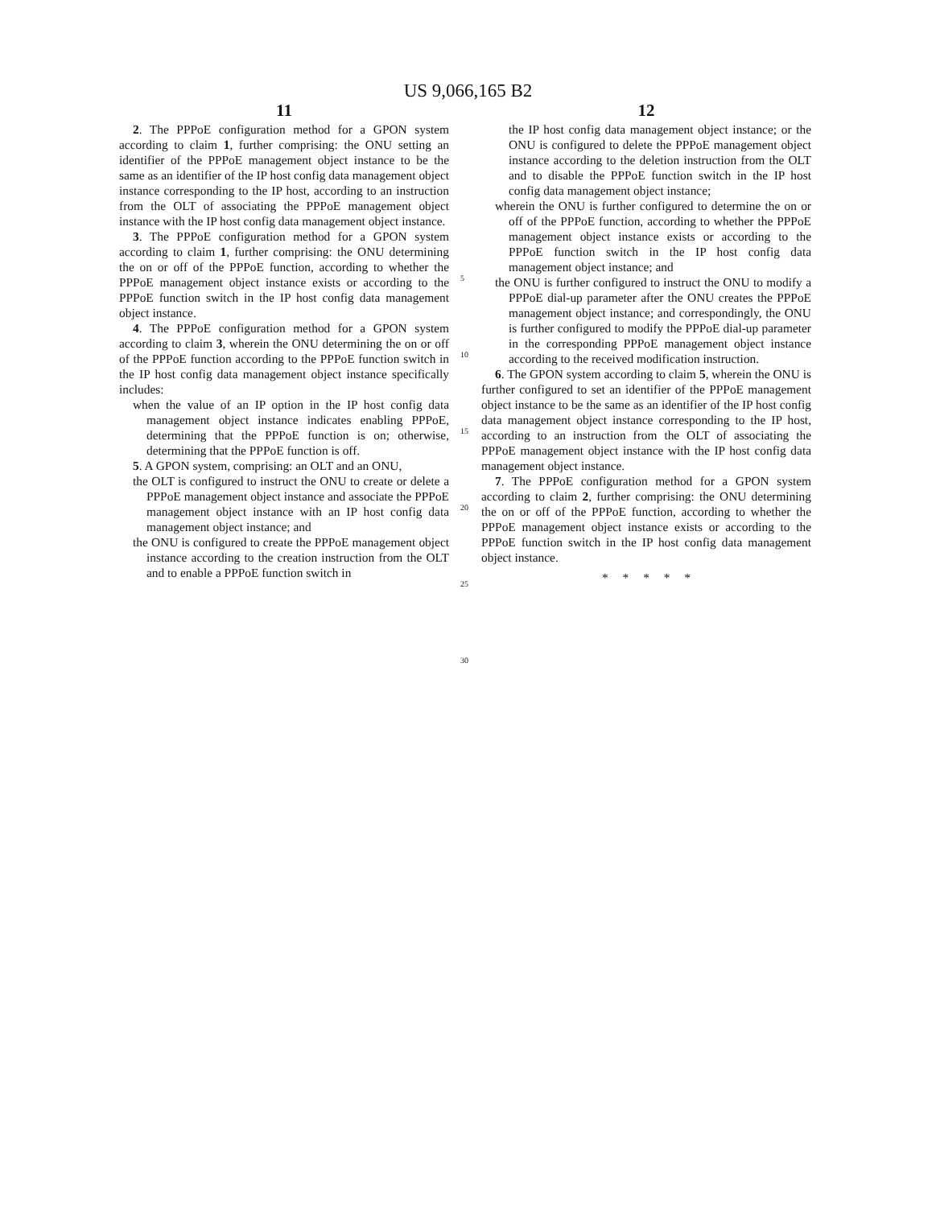US 9,066,165 B2
11
2. The PPPoE configuration method for a GPON system according to claim 1, further comprising: the ONU setting an identifier of the PPPoE management object instance to be the same as an identifier of the IP host config data management object instance corresponding to the IP host, according to an instruction from the OLT of associating the PPPoE management object instance with the IP host config data management object instance.
3. The PPPoE configuration method for a GPON system according to claim 1, further comprising: the ONU determining the on or off of the PPPoE function, according to whether the PPPoE management object instance exists or according to the PPPoE function switch in the IP host config data management object instance.
4. The PPPoE configuration method for a GPON system according to claim 3, wherein the ONU determining the on or off of the PPPoE function according to the PPPoE function switch in the IP host config data management object instance specifically includes:
when the value of an IP option in the IP host config data management object instance indicates enabling PPPoE, determining that the PPPoE function is on; otherwise, determining that the PPPoE function is off.
5. A GPON system, comprising: an OLT and an ONU,
the OLT is configured to instruct the ONU to create or delete a PPPoE management object instance and associate the PPPoE management object instance with an IP host config data management object instance; and
the ONU is configured to create the PPPoE management object instance according to the creation instruction from the OLT and to enable a PPPoE function switch in
5
10
15
20
25
30
12
the IP host config data management object instance; or the ONU is configured to delete the PPPoE management object instance according to the deletion instruction from the OLT and to disable the PPPoE function switch in the IP host config data management object instance;
wherein the ONU is further configured to determine the on or off of the PPPoE function, according to whether the PPPoE management object instance exists or according to the PPPoE function switch in the IP host config data management object instance; and
the ONU is further configured to instruct the ONU to modify a PPPoE dial-up parameter after the ONU creates the PPPoE management object instance; and correspondingly, the ONU is further configured to modify the PPPoE dial-up parameter in the corresponding PPPoE management object instance according to the received modification instruction.
6. The GPON system according to claim 5, wherein the ONU is further configured to set an identifier of the PPPoE management object instance to be the same as an identifier of the IP host config data management object instance corresponding to the IP host, according to an instruction from the OLT of associating the PPPoE management object instance with the IP host config data management object instance.
7. The PPPoE configuration method for a GPON system according to claim 2, further comprising: the ONU determining the on or off of the PPPoE function, according to whether the PPPoE management object instance exists or according to the PPPoE function switch in the IP host config data management object instance.
* * * * *